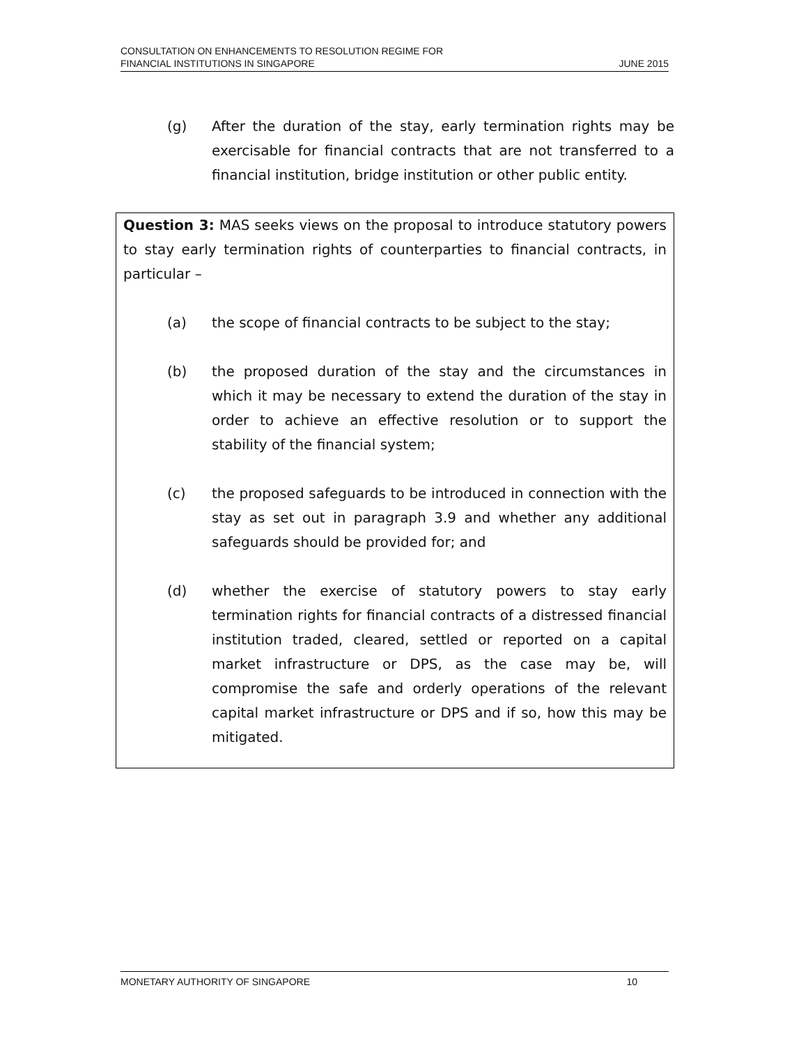CONSULTATION ON ENHANCEMENTS TO RESOLUTION REGIME FOR
FINANCIAL INSTITUTIONS IN SINGAPORE
JUNE 2015
(g) After the duration of the stay, early termination rights may be exercisable for financial contracts that are not transferred to a financial institution, bridge institution or other public entity.
Question 3: MAS seeks views on the proposal to introduce statutory powers to stay early termination rights of counterparties to financial contracts, in particular –
(a) the scope of financial contracts to be subject to the stay;
(b) the proposed duration of the stay and the circumstances in which it may be necessary to extend the duration of the stay in order to achieve an effective resolution or to support the stability of the financial system;
(c) the proposed safeguards to be introduced in connection with the stay as set out in paragraph 3.9 and whether any additional safeguards should be provided for; and
(d) whether the exercise of statutory powers to stay early termination rights for financial contracts of a distressed financial institution traded, cleared, settled or reported on a capital market infrastructure or DPS, as the case may be, will compromise the safe and orderly operations of the relevant capital market infrastructure or DPS and if so, how this may be mitigated.
MONETARY AUTHORITY OF SINGAPORE
10